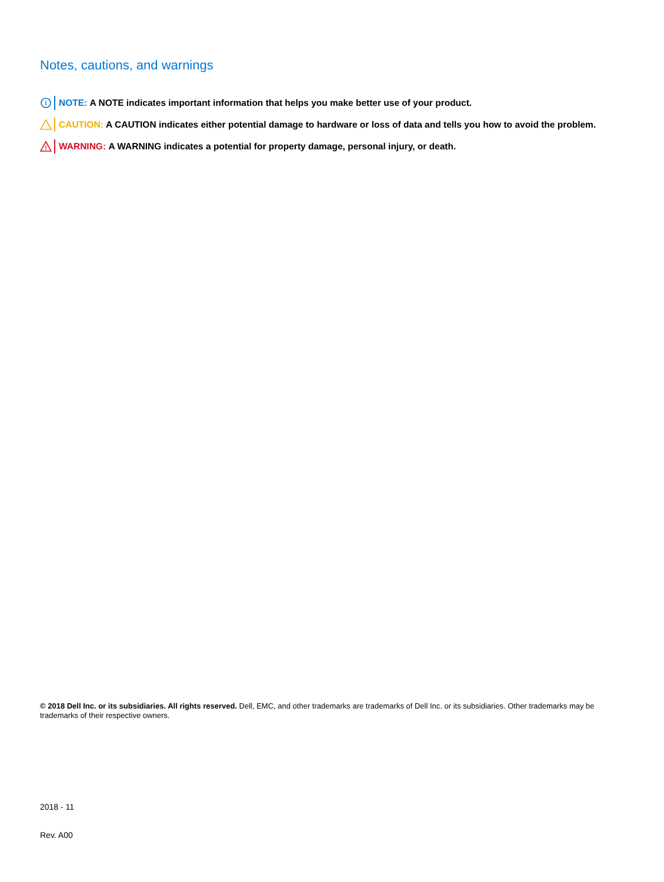Notes, cautions, and warnings
i
NOTE: A NOTE indicates important information that helps you make better use of your product.
CAUTION: A CAUTION indicates either potential damage to hardware or loss of data and tells you how to avoid the problem.
!
WARNING: A WARNING indicates a potential for property damage, personal injury, or death.
© 2018 Dell Inc. or its subsidiaries. All rights reserved. Dell, EMC, and other trademarks are trademarks of Dell Inc. or its subsidiaries. Other trademarks may be trademarks of their respective owners.
2018 - 11
Rev. A00